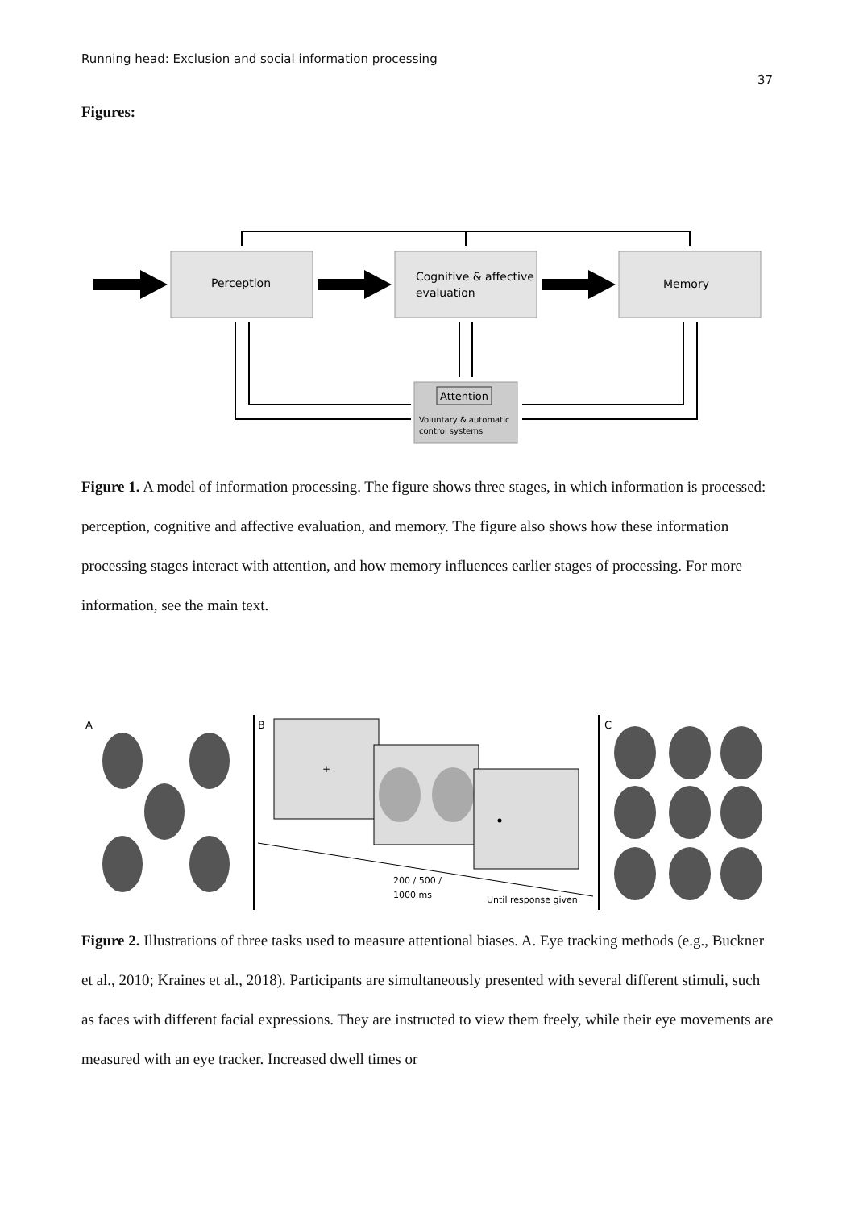Running head: Exclusion and social information processing
37
Figures:
Perception
Cognitive & affective
evaluation
Memory
Attention
Voluntary & automatic
control systems
Figure 1. A model of information processing. The figure shows three stages, in which information is processed: perception, cognitive and affective evaluation, and memory. The figure also shows how these information processing stages interact with attention, and how memory influences earlier stages of processing. For more information, see the main text.
A
B
C
+
200 / 500 /
1000 ms
Until response given
Figure 2. Illustrations of three tasks used to measure attentional biases. A. Eye tracking methods (e.g., Buckner et al., 2010; Kraines et al., 2018). Participants are simultaneously presented with several different stimuli, such as faces with different facial expressions. They are instructed to view them freely, while their eye movements are measured with an eye tracker. Increased dwell times or